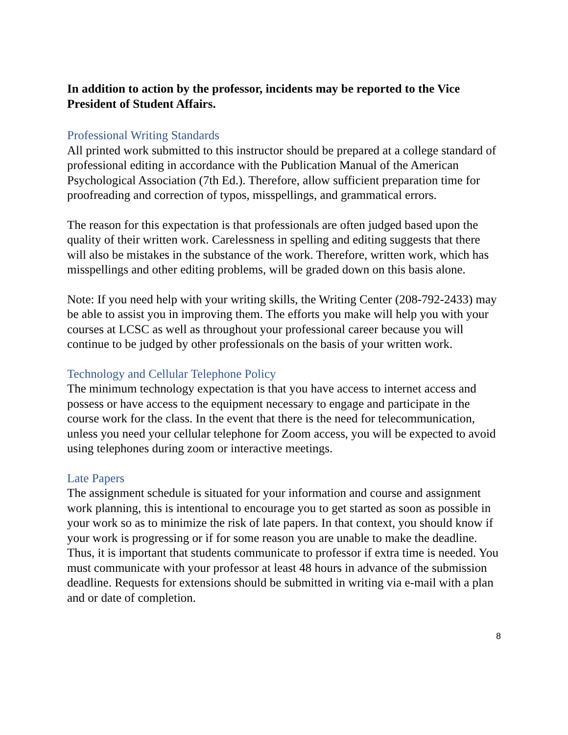In addition to action by the professor, incidents may be reported to the Vice President of Student Affairs.
Professional Writing Standards
All printed work submitted to this instructor should be prepared at a college standard of professional editing in accordance with the Publication Manual of the American Psychological Association (7th Ed.). Therefore, allow sufficient preparation time for proofreading and correction of typos, misspellings, and grammatical errors.
The reason for this expectation is that professionals are often judged based upon the quality of their written work. Carelessness in spelling and editing suggests that there will also be mistakes in the substance of the work. Therefore, written work, which has misspellings and other editing problems, will be graded down on this basis alone.
Note: If you need help with your writing skills, the Writing Center (208-792-2433) may be able to assist you in improving them. The efforts you make will help you with your courses at LCSC as well as throughout your professional career because you will continue to be judged by other professionals on the basis of your written work.
Technology and Cellular Telephone Policy
The minimum technology expectation is that you have access to internet access and possess or have access to the equipment necessary to engage and participate in the course work for the class. In the event that there is the need for telecommunication, unless you need your cellular telephone for Zoom access, you will be expected to avoid using telephones during zoom or interactive meetings.
Late Papers
The assignment schedule is situated for your information and course and assignment work planning, this is intentional to encourage you to get started as soon as possible in your work so as to minimize the risk of late papers. In that context, you should know if your work is progressing or if for some reason you are unable to make the deadline. Thus, it is important that students communicate to professor if extra time is needed. You must communicate with your professor at least 48 hours in advance of the submission deadline. Requests for extensions should be submitted in writing via e-mail with a plan and or date of completion.
8